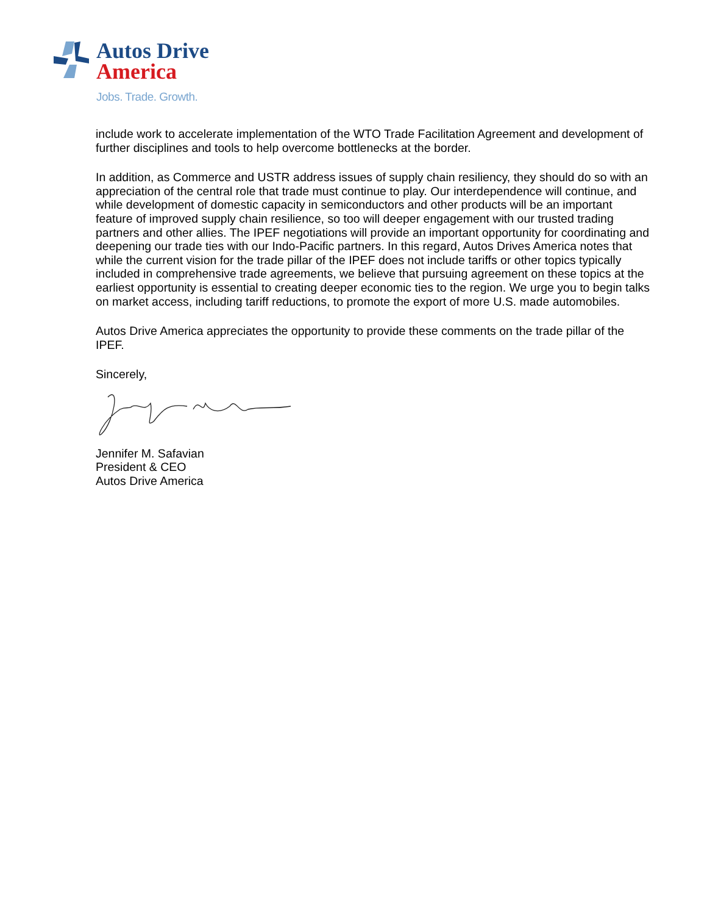Autos Drive
America
Jobs. Trade. Growth.
include work to accelerate implementation of the WTO Trade Facilitation Agreement and development of further disciplines and tools to help overcome bottlenecks at the border.
In addition, as Commerce and USTR address issues of supply chain resiliency, they should do so with an appreciation of the central role that trade must continue to play. Our interdependence will continue, and while development of domestic capacity in semiconductors and other products will be an important feature of improved supply chain resilience, so too will deeper engagement with our trusted trading partners and other allies. The IPEF negotiations will provide an important opportunity for coordinating and deepening our trade ties with our Indo-Pacific partners. In this regard, Autos Drives America notes that while the current vision for the trade pillar of the IPEF does not include tariffs or other topics typically included in comprehensive trade agreements, we believe that pursuing agreement on these topics at the earliest opportunity is essential to creating deeper economic ties to the region. We urge you to begin talks on market access, including tariff reductions, to promote the export of more U.S. made automobiles.
Autos Drive America appreciates the opportunity to provide these comments on the trade pillar of the IPEF.
Sincerely,
Jennifer M. Safavian
President & CEO
Autos Drive America